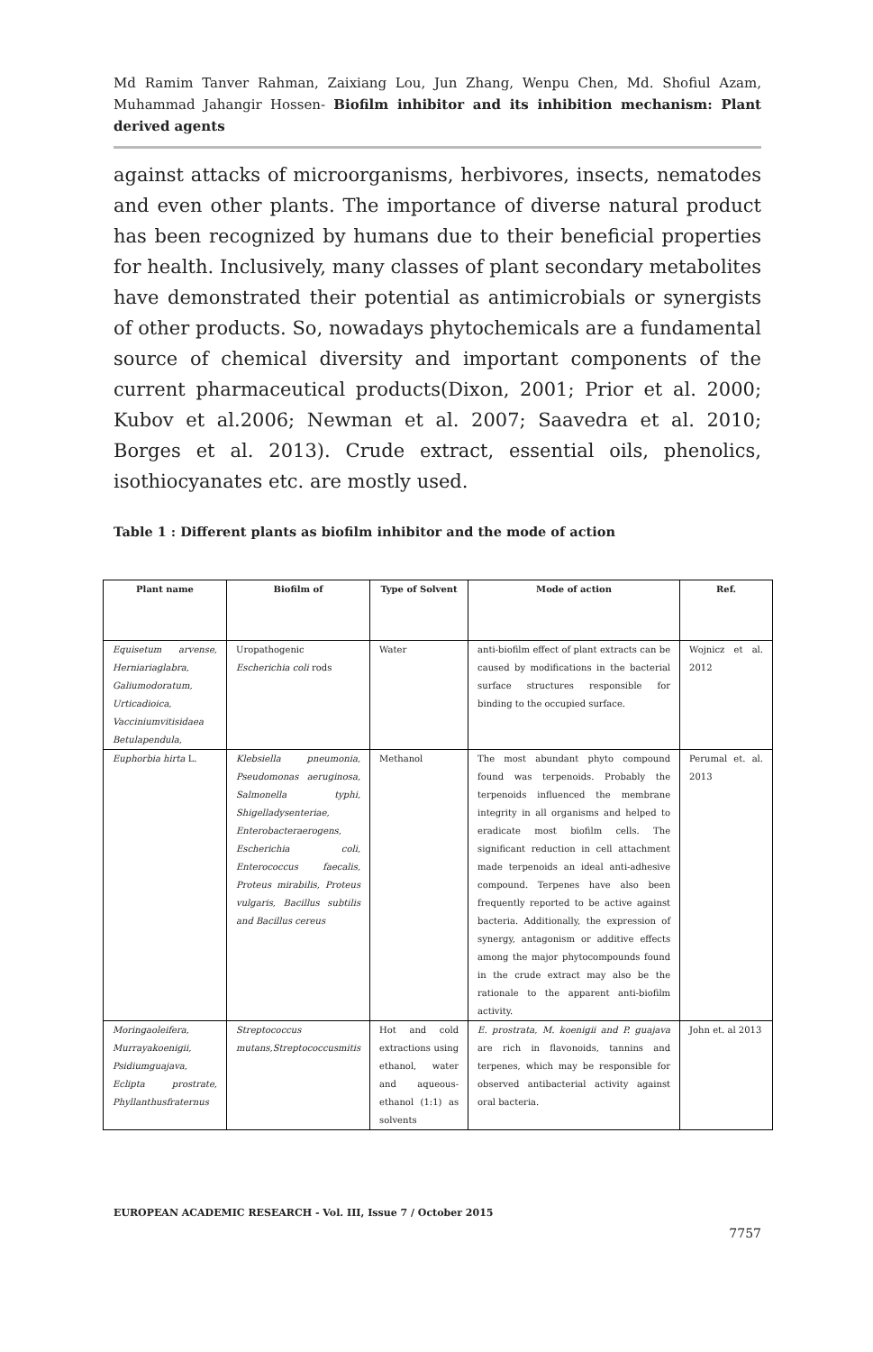Md Ramim Tanver Rahman, Zaixiang Lou, Jun Zhang, Wenpu Chen, Md. Shofiul Azam, Muhammad Jahangir Hossen- Biofilm inhibitor and its inhibition mechanism: Plant derived agents
against attacks of microorganisms, herbivores, insects, nematodes and even other plants. The importance of diverse natural product has been recognized by humans due to their beneficial properties for health. Inclusively, many classes of plant secondary metabolites have demonstrated their potential as antimicrobials or synergists of other products. So, nowadays phytochemicals are a fundamental source of chemical diversity and important components of the current pharmaceutical products(Dixon, 2001; Prior et al. 2000; Kubov et al.2006; Newman et al. 2007; Saavedra et al. 2010; Borges et al. 2013). Crude extract, essential oils, phenolics, isothiocyanates etc. are mostly used.
Table 1 : Different plants as biofilm inhibitor and the mode of action
| Plant name | Biofilm of | Type of Solvent | Mode of action | Ref. |
| --- | --- | --- | --- | --- |
| Equisetum arvense, Herniariaglabra, Galiumodoratum, Urticadioica, Vacciniumvitisidaea Betulapendula, | Uropathogenic Escherichia coli rods | Water | anti-biofilm effect of plant extracts can be caused by modifications in the bacterial surface structures responsible for binding to the occupied surface. | Wojnicz et al. 2012 |
| Euphorbia hirta L. | Klebsiella pneumonia, Pseudomonas aeruginosa, Salmonella typhi, Shigelladysenteriae, Enterobacteraerogens, Escherichia coli, Enterococcus faecalis, Proteus mirabilis, Proteus vulgaris, Bacillus subtilis and Bacillus cereus | Methanol | The most abundant phyto compound found was terpenoids. Probably the terpenoids influenced the membrane integrity in all organisms and helped to eradicate most biofilm cells. The significant reduction in cell attachment made terpenoids an ideal anti-adhesive compound. Terpenes have also been frequently reported to be active against bacteria. Additionally, the expression of synergy, antagonism or additive effects among the major phytocompounds found in the crude extract may also be the rationale to the apparent anti-biofilm activity. | Perumal et. al. 2013 |
| Moringaoleifera, Murrayakoenigii, Psidiumguajava, Eclipta prostrate, Phyllanthusfraternus | Streptococcus mutans,Streptococcusmitis | Hot and cold extractions using ethanol, water and aqueous-ethanol (1:1) as solvents | E. prostrata, M. koenigii and P. guajava are rich in flavonoids, tannins and terpenes, which may be responsible for observed antibacterial activity against oral bacteria. | John et. al 2013 |
EUROPEAN ACADEMIC RESEARCH - Vol. III, Issue 7 / October 2015
7757